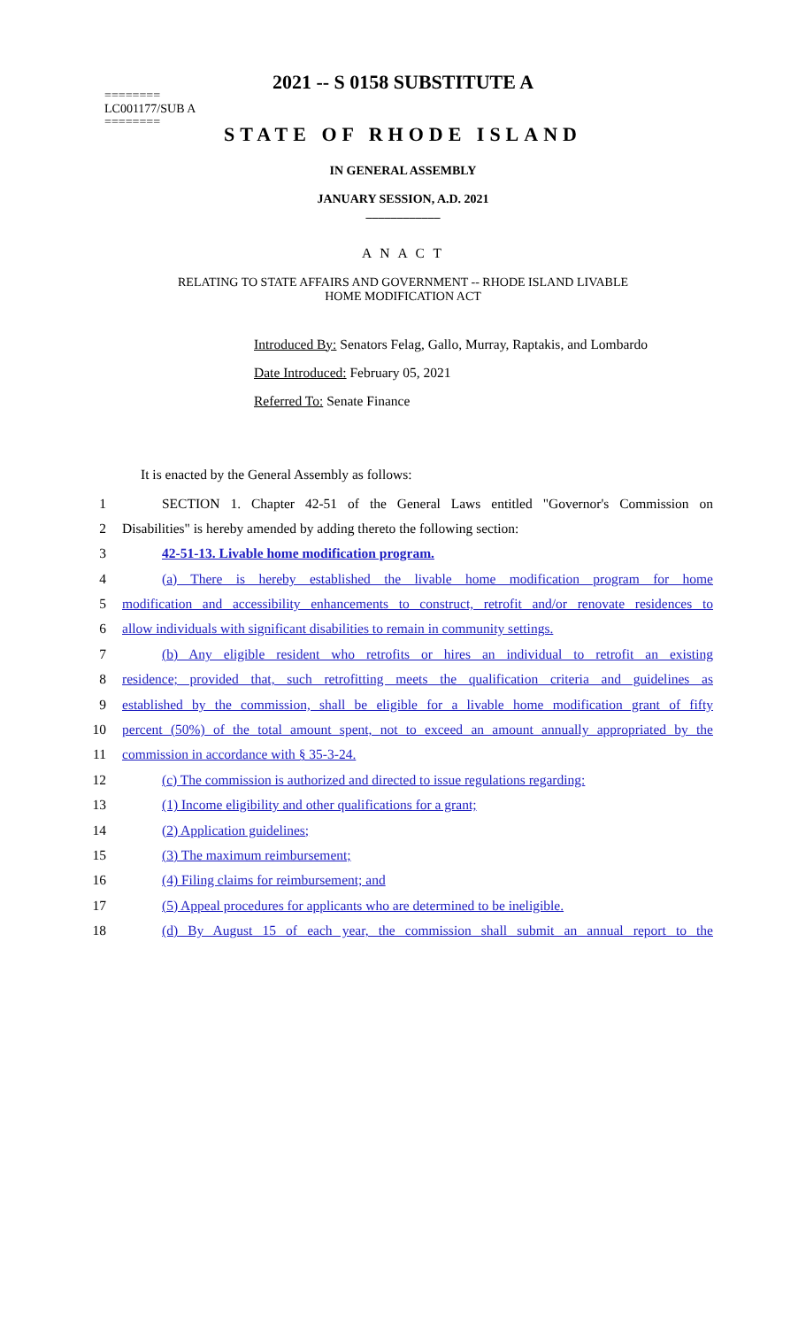2021 -- S 0158 SUBSTITUTE A
========
LC001177/SUB A
========
STATE OF RHODE ISLAND
IN GENERAL ASSEMBLY
JANUARY SESSION, A.D. 2021
____________
A N A C T
RELATING TO STATE AFFAIRS AND GOVERNMENT -- RHODE ISLAND LIVABLE
HOME MODIFICATION ACT
Introduced By: Senators Felag, Gallo, Murray, Raptakis, and Lombardo
Date Introduced: February 05, 2021
Referred To: Senate Finance
It is enacted by the General Assembly as follows:
1 SECTION 1. Chapter 42-51 of the General Laws entitled "Governor's Commission on
2 Disabilities" is hereby amended by adding thereto the following section:
3 42-51-13. Livable home modification program.
4 (a) There is hereby established the livable home modification program for home
5 modification and accessibility enhancements to construct, retrofit and/or renovate residences to
6 allow individuals with significant disabilities to remain in community settings.
7 (b) Any eligible resident who retrofits or hires an individual to retrofit an existing
8 residence; provided that, such retrofitting meets the qualification criteria and guidelines as
9 established by the commission, shall be eligible for a livable home modification grant of fifty
10 percent (50%) of the total amount spent, not to exceed an amount annually appropriated by the
11 commission in accordance with § 35-3-24.
12 (c) The commission is authorized and directed to issue regulations regarding:
13 (1) Income eligibility and other qualifications for a grant;
14 (2) Application guidelines;
15 (3) The maximum reimbursement;
16 (4) Filing claims for reimbursement; and
17 (5) Appeal procedures for applicants who are determined to be ineligible.
18 (d) By August 15 of each year, the commission shall submit an annual report to the